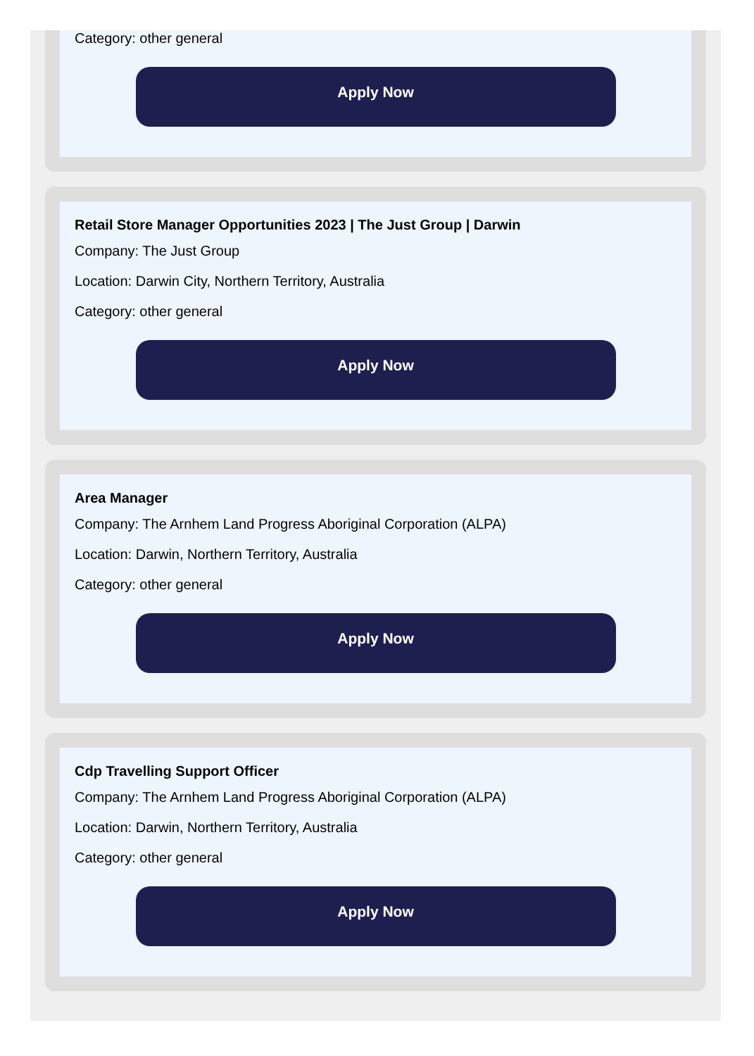Category: other general
Apply Now
Retail Store Manager Opportunities 2023 | The Just Group | Darwin
Company: The Just Group
Location: Darwin City, Northern Territory, Australia
Category: other general
Apply Now
Area Manager
Company: The Arnhem Land Progress Aboriginal Corporation (ALPA)
Location: Darwin, Northern Territory, Australia
Category: other general
Apply Now
Cdp Travelling Support Officer
Company: The Arnhem Land Progress Aboriginal Corporation (ALPA)
Location: Darwin, Northern Territory, Australia
Category: other general
Apply Now